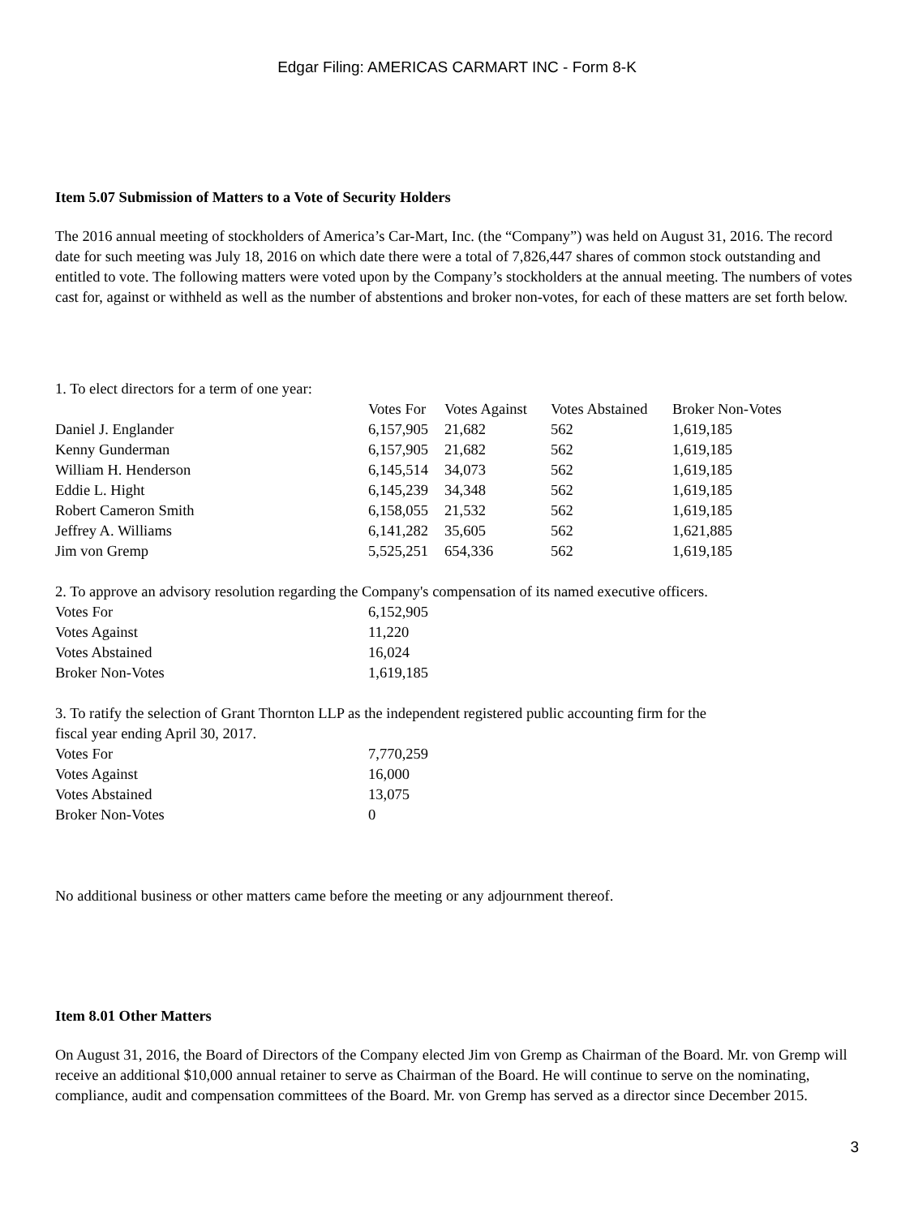Edgar Filing: AMERICAS CARMART INC - Form 8-K
Item 5.07 Submission of Matters to a Vote of Security Holders
The 2016 annual meeting of stockholders of America’s Car-Mart, Inc. (the “Company”) was held on August 31, 2016. The record date for such meeting was July 18, 2016 on which date there were a total of 7,826,447 shares of common stock outstanding and entitled to vote. The following matters were voted upon by the Company’s stockholders at the annual meeting. The numbers of votes cast for, against or withheld as well as the number of abstentions and broker non-votes, for each of these matters are set forth below.
1. To elect directors for a term of one year:
| | Votes For | Votes Against | Votes Abstained | Broker Non-Votes |
| Daniel J. Englander | 6,157,905 | 21,682 | 562 | 1,619,185 |
| Kenny Gunderman | 6,157,905 | 21,682 | 562 | 1,619,185 |
| William H. Henderson | 6,145,514 | 34,073 | 562 | 1,619,185 |
| Eddie L. Hight | 6,145,239 | 34,348 | 562 | 1,619,185 |
| Robert Cameron Smith | 6,158,055 | 21,532 | 562 | 1,619,185 |
| Jeffrey A. Williams | 6,141,282 | 35,605 | 562 | 1,621,885 |
| Jim von Gremp | 5,525,251 | 654,336 | 562 | 1,619,185 |
2. To approve an advisory resolution regarding the Company's compensation of its named executive officers.
| Votes For | 6,152,905 |
| Votes Against | 11,220 |
| Votes Abstained | 16,024 |
| Broker Non-Votes | 1,619,185 |
3. To ratify the selection of Grant Thornton LLP as the independent registered public accounting firm for the
fiscal year ending April 30, 2017.
| Votes For | 7,770,259 |
| Votes Against | 16,000 |
| Votes Abstained | 13,075 |
| Broker Non-Votes | 0 |
No additional business or other matters came before the meeting or any adjournment thereof.
Item 8.01 Other Matters
On August 31, 2016, the Board of Directors of the Company elected Jim von Gremp as Chairman of the Board. Mr. von Gremp will receive an additional $10,000 annual retainer to serve as Chairman of the Board. He will continue to serve on the nominating, compliance, audit and compensation committees of the Board. Mr. von Gremp has served as a director since December 2015.
3